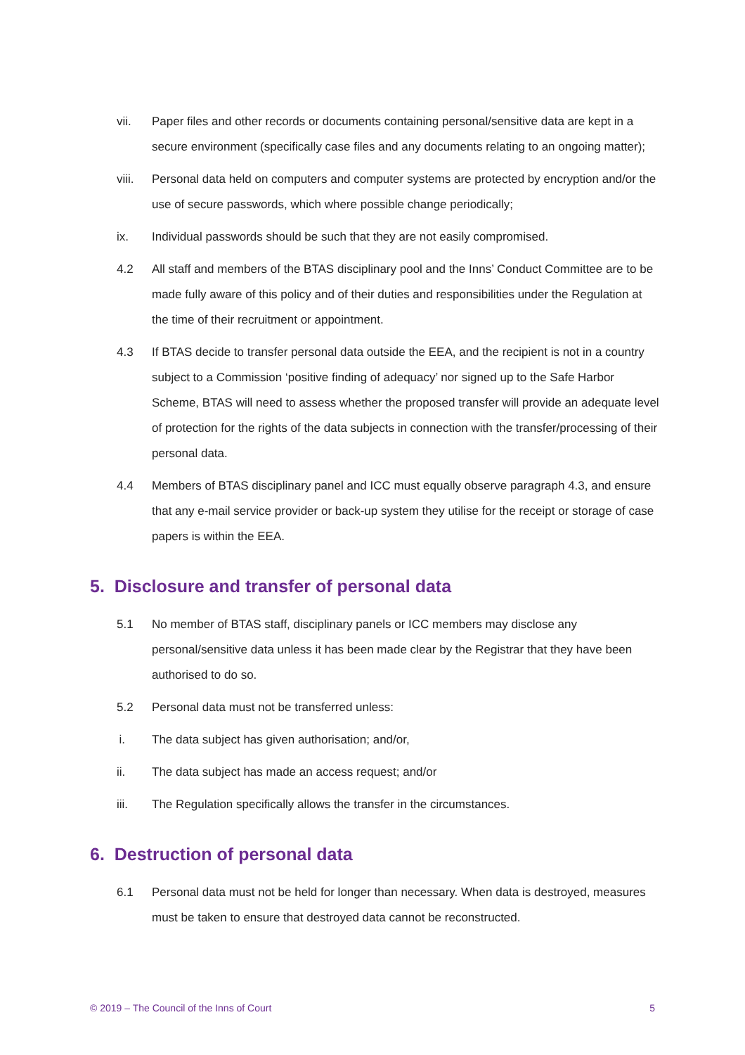vii. Paper files and other records or documents containing personal/sensitive data are kept in a secure environment (specifically case files and any documents relating to an ongoing matter);
viii. Personal data held on computers and computer systems are protected by encryption and/or the use of secure passwords, which where possible change periodically;
ix. Individual passwords should be such that they are not easily compromised.
4.2 All staff and members of the BTAS disciplinary pool and the Inns’ Conduct Committee are to be made fully aware of this policy and of their duties and responsibilities under the Regulation at the time of their recruitment or appointment.
4.3 If BTAS decide to transfer personal data outside the EEA, and the recipient is not in a country subject to a Commission ‘positive finding of adequacy’ nor signed up to the Safe Harbor Scheme, BTAS will need to assess whether the proposed transfer will provide an adequate level of protection for the rights of the data subjects in connection with the transfer/processing of their personal data.
4.4 Members of BTAS disciplinary panel and ICC must equally observe paragraph 4.3, and ensure that any e-mail service provider or back-up system they utilise for the receipt or storage of case papers is within the EEA.
5. Disclosure and transfer of personal data
5.1 No member of BTAS staff, disciplinary panels or ICC members may disclose any personal/sensitive data unless it has been made clear by the Registrar that they have been authorised to do so.
5.2 Personal data must not be transferred unless:
i. The data subject has given authorisation; and/or,
ii. The data subject has made an access request; and/or
iii. The Regulation specifically allows the transfer in the circumstances.
6. Destruction of personal data
6.1 Personal data must not be held for longer than necessary. When data is destroyed, measures must be taken to ensure that destroyed data cannot be reconstructed.
© 2019 – The Council of the Inns of Court 5